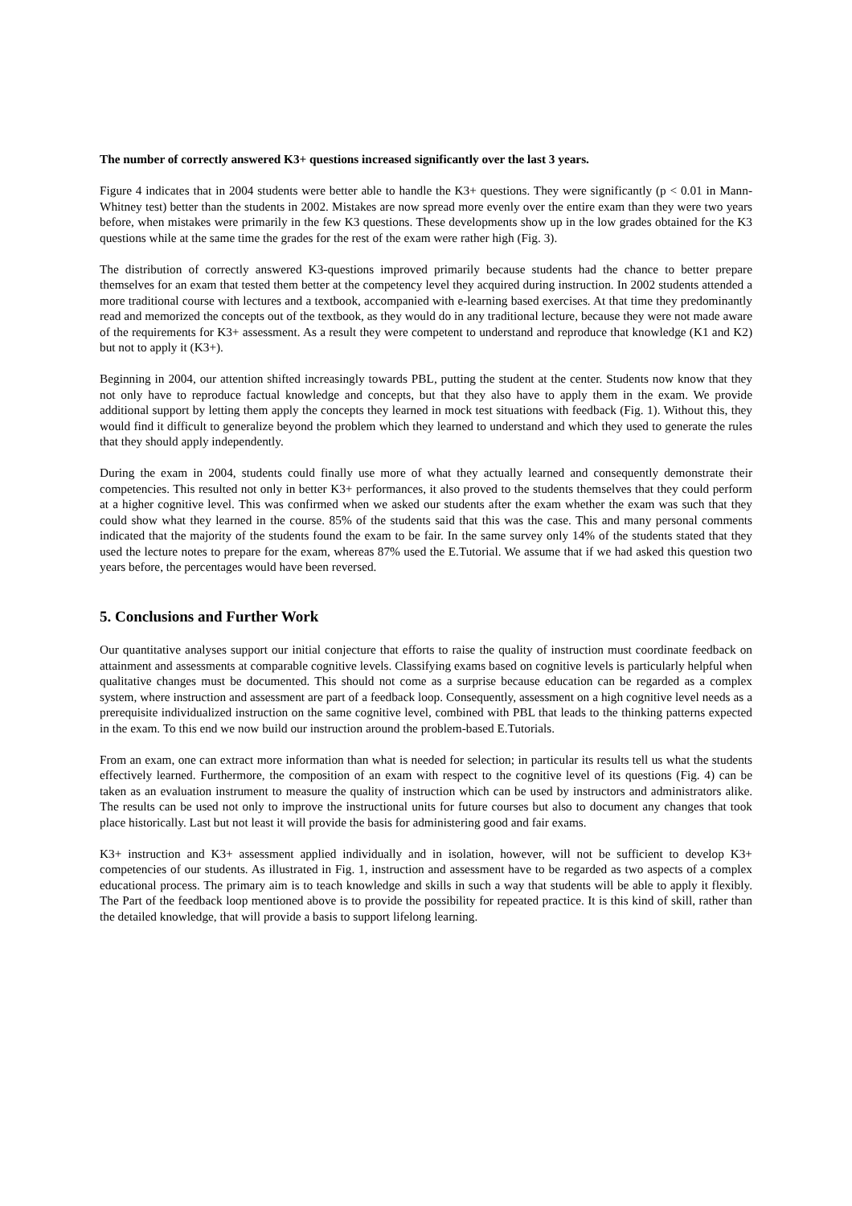The number of correctly answered K3+ questions increased significantly over the last 3 years.
Figure 4 indicates that in 2004 students were better able to handle the K3+ questions. They were significantly (p < 0.01 in Mann-Whitney test) better than the students in 2002. Mistakes are now spread more evenly over the entire exam than they were two years before, when mistakes were primarily in the few K3 questions. These developments show up in the low grades obtained for the K3 questions while at the same time the grades for the rest of the exam were rather high (Fig. 3).
The distribution of correctly answered K3-questions improved primarily because students had the chance to better prepare themselves for an exam that tested them better at the competency level they acquired during instruction. In 2002 students attended a more traditional course with lectures and a textbook, accompanied with e-learning based exercises. At that time they predominantly read and memorized the concepts out of the textbook, as they would do in any traditional lecture, because they were not made aware of the requirements for K3+ assessment. As a result they were competent to understand and reproduce that knowledge (K1 and K2) but not to apply it (K3+).
Beginning in 2004, our attention shifted increasingly towards PBL, putting the student at the center. Students now know that they not only have to reproduce factual knowledge and concepts, but that they also have to apply them in the exam. We provide additional support by letting them apply the concepts they learned in mock test situations with feedback (Fig. 1). Without this, they would find it difficult to generalize beyond the problem which they learned to understand and which they used to generate the rules that they should apply independently.
During the exam in 2004, students could finally use more of what they actually learned and consequently demonstrate their competencies. This resulted not only in better K3+ performances, it also proved to the students themselves that they could perform at a higher cognitive level. This was confirmed when we asked our students after the exam whether the exam was such that they could show what they learned in the course. 85% of the students said that this was the case. This and many personal comments indicated that the majority of the students found the exam to be fair. In the same survey only 14% of the students stated that they used the lecture notes to prepare for the exam, whereas 87% used the E.Tutorial. We assume that if we had asked this question two years before, the percentages would have been reversed.
5. Conclusions and Further Work
Our quantitative analyses support our initial conjecture that efforts to raise the quality of instruction must coordinate feedback on attainment and assessments at comparable cognitive levels. Classifying exams based on cognitive levels is particularly helpful when qualitative changes must be documented. This should not come as a surprise because education can be regarded as a complex system, where instruction and assessment are part of a feedback loop. Consequently, assessment on a high cognitive level needs as a prerequisite individualized instruction on the same cognitive level, combined with PBL that leads to the thinking patterns expected in the exam. To this end we now build our instruction around the problem-based E.Tutorials.
From an exam, one can extract more information than what is needed for selection; in particular its results tell us what the students effectively learned. Furthermore, the composition of an exam with respect to the cognitive level of its questions (Fig. 4) can be taken as an evaluation instrument to measure the quality of instruction which can be used by instructors and administrators alike. The results can be used not only to improve the instructional units for future courses but also to document any changes that took place historically. Last but not least it will provide the basis for administering good and fair exams.
K3+ instruction and K3+ assessment applied individually and in isolation, however, will not be sufficient to develop K3+ competencies of our students. As illustrated in Fig. 1, instruction and assessment have to be regarded as two aspects of a complex educational process. The primary aim is to teach knowledge and skills in such a way that students will be able to apply it flexibly. The Part of the feedback loop mentioned above is to provide the possibility for repeated practice. It is this kind of skill, rather than the detailed knowledge, that will provide a basis to support lifelong learning.